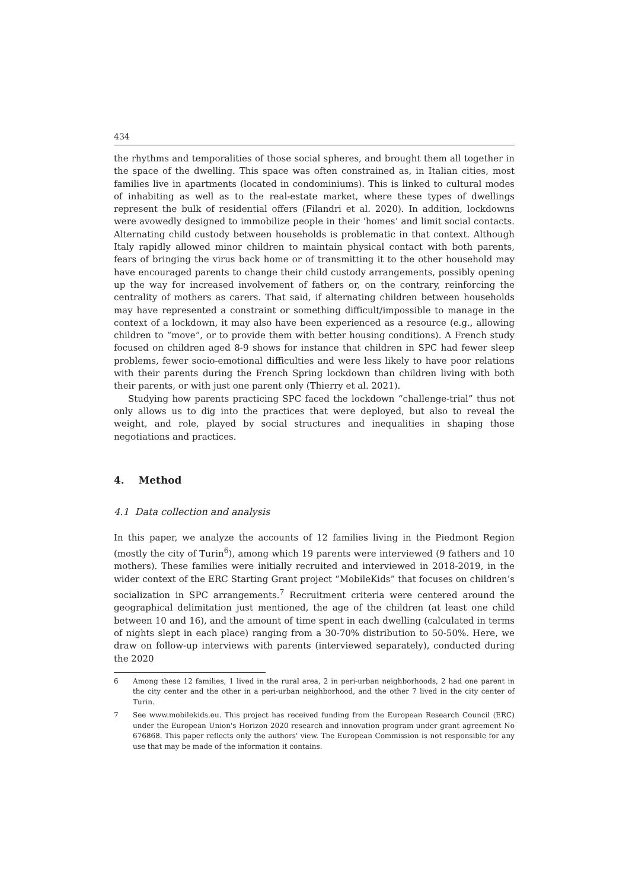434
the rhythms and temporalities of those social spheres, and brought them all together in the space of the dwelling. This space was often constrained as, in Italian cities, most families live in apartments (located in condominiums). This is linked to cultural modes of inhabiting as well as to the real-estate market, where these types of dwellings represent the bulk of residential offers (Filandri et al. 2020). In addition, lockdowns were avowedly designed to immobilize people in their ‘homes’ and limit social contacts. Alternating child custody between households is problematic in that context. Although Italy rapidly allowed minor children to maintain physical contact with both parents, fears of bringing the virus back home or of transmitting it to the other household may have encouraged parents to change their child custody arrangements, possibly opening up the way for increased involvement of fathers or, on the contrary, reinforcing the centrality of mothers as carers. That said, if alternating children between households may have represented a constraint or something difficult/impossible to manage in the context of a lockdown, it may also have been experienced as a resource (e.g., allowing children to “move”, or to provide them with better housing conditions). A French study focused on children aged 8-9 shows for instance that children in SPC had fewer sleep problems, fewer socio-emotional difficulties and were less likely to have poor relations with their parents during the French Spring lockdown than children living with both their parents, or with just one parent only (Thierry et al. 2021).
Studying how parents practicing SPC faced the lockdown “challenge-trial” thus not only allows us to dig into the practices that were deployed, but also to reveal the weight, and role, played by social structures and inequalities in shaping those negotiations and practices.
4. Method
4.1 Data collection and analysis
In this paper, we analyze the accounts of 12 families living in the Piedmont Region (mostly the city of Turin<sup>6</sup>), among which 19 parents were interviewed (9 fathers and 10 mothers). These families were initially recruited and interviewed in 2018-2019, in the wider context of the ERC Starting Grant project “MobileKids” that focuses on children’s socialization in SPC arrangements.<sup>7</sup> Recruitment criteria were centered around the geographical delimitation just mentioned, the age of the children (at least one child between 10 and 16), and the amount of time spent in each dwelling (calculated in terms of nights slept in each place) ranging from a 30-70% distribution to 50-50%. Here, we draw on follow-up interviews with parents (interviewed separately), conducted during the 2020
6 Among these 12 families, 1 lived in the rural area, 2 in peri-urban neighborhoods, 2 had one parent in the city center and the other in a peri-urban neighborhood, and the other 7 lived in the city center of Turin.
7 See www.mobilekids.eu. This project has received funding from the European Research Council (ERC) under the European Union's Horizon 2020 research and innovation program under grant agreement No 676868. This paper reflects only the authors' view. The European Commission is not responsible for any use that may be made of the information it contains.